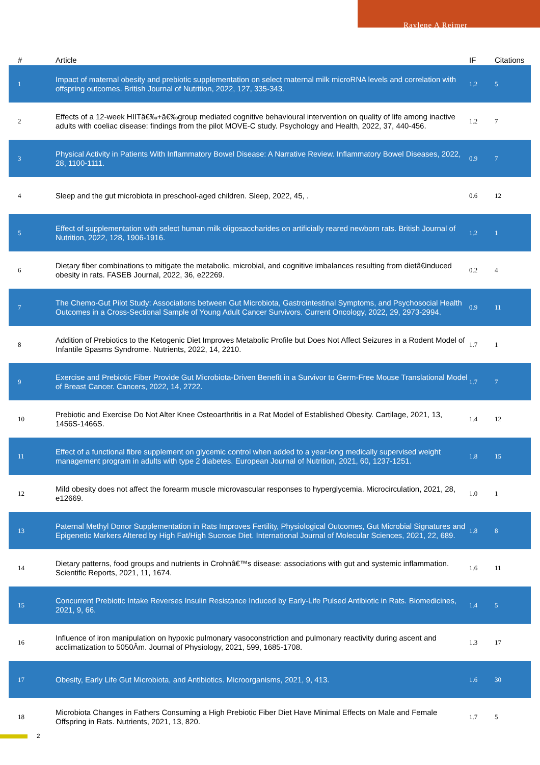Raylene A Reimer
| # | Article | IF | Citations |
| --- | --- | --- | --- |
| 1 | Impact of maternal obesity and prebiotic supplementation on select maternal milk microRNA levels and correlation with offspring outcomes. British Journal of Nutrition, 2022, 127, 335-343. | 1.2 | 5 |
| 2 | Effects of a 12-week HIITâ€‰+â€‰group mediated cognitive behavioural intervention on quality of life among inactive adults with coeliac disease: findings from the pilot MOVE-C study. Psychology and Health, 2022, 37, 440-456. | 1.2 | 7 |
| 3 | Physical Activity in Patients With Inflammatory Bowel Disease: A Narrative Review. Inflammatory Bowel Diseases, 2022, 28, 1100-1111. | 0.9 | 7 |
| 4 | Sleep and the gut microbiota in preschool-aged children. Sleep, 2022, 45, . | 0.6 | 12 |
| 5 | Effect of supplementation with select human milk oligosaccharides on artificially reared newborn rats. British Journal of Nutrition, 2022, 128, 1906-1916. | 1.2 | 1 |
| 6 | Dietary fiber combinations to mitigate the metabolic, microbial, and cognitive imbalances resulting from dietâ€induced obesity in rats. FASEB Journal, 2022, 36, e22269. | 0.2 | 4 |
| 7 | The Chemo-Gut Pilot Study: Associations between Gut Microbiota, Gastrointestinal Symptoms, and Psychosocial Health Outcomes in a Cross-Sectional Sample of Young Adult Cancer Survivors. Current Oncology, 2022, 29, 2973-2994. | 0.9 | 11 |
| 8 | Addition of Prebiotics to the Ketogenic Diet Improves Metabolic Profile but Does Not Affect Seizures in a Rodent Model of Infantile Spasms Syndrome. Nutrients, 2022, 14, 2210. | 1.7 | 1 |
| 9 | Exercise and Prebiotic Fiber Provide Gut Microbiota-Driven Benefit in a Survivor to Germ-Free Mouse Translational Model of Breast Cancer. Cancers, 2022, 14, 2722. | 1.7 | 7 |
| 10 | Prebiotic and Exercise Do Not Alter Knee Osteoarthritis in a Rat Model of Established Obesity. Cartilage, 2021, 13, 1456S-1466S. | 1.4 | 12 |
| 11 | Effect of a functional fibre supplement on glycemic control when added to a year-long medically supervised weight management program in adults with type 2 diabetes. European Journal of Nutrition, 2021, 60, 1237-1251. | 1.8 | 15 |
| 12 | Mild obesity does not affect the forearm muscle microvascular responses to hyperglycemia. Microcirculation, 2021, 28, e12669. | 1.0 | 1 |
| 13 | Paternal Methyl Donor Supplementation in Rats Improves Fertility, Physiological Outcomes, Gut Microbial Signatures and Epigenetic Markers Altered by High Fat/High Sucrose Diet. International Journal of Molecular Sciences, 2021, 22, 689. | 1.8 | 8 |
| 14 | Dietary patterns, food groups and nutrients in Crohnâ€™s disease: associations with gut and systemic inflammation. Scientific Reports, 2021, 11, 1674. | 1.6 | 11 |
| 15 | Concurrent Prebiotic Intake Reverses Insulin Resistance Induced by Early-Life Pulsed Antibiotic in Rats. Biomedicines, 2021, 9, 66. | 1.4 | 5 |
| 16 | Influence of iron manipulation on hypoxic pulmonary vasoconstriction and pulmonary reactivity during ascent and acclimatization to 5050Âm. Journal of Physiology, 2021, 599, 1685-1708. | 1.3 | 17 |
| 17 | Obesity, Early Life Gut Microbiota, and Antibiotics. Microorganisms, 2021, 9, 413. | 1.6 | 30 |
| 18 | Microbiota Changes in Fathers Consuming a High Prebiotic Fiber Diet Have Minimal Effects on Male and Female Offspring in Rats. Nutrients, 2021, 13, 820. | 1.7 | 5 |
2